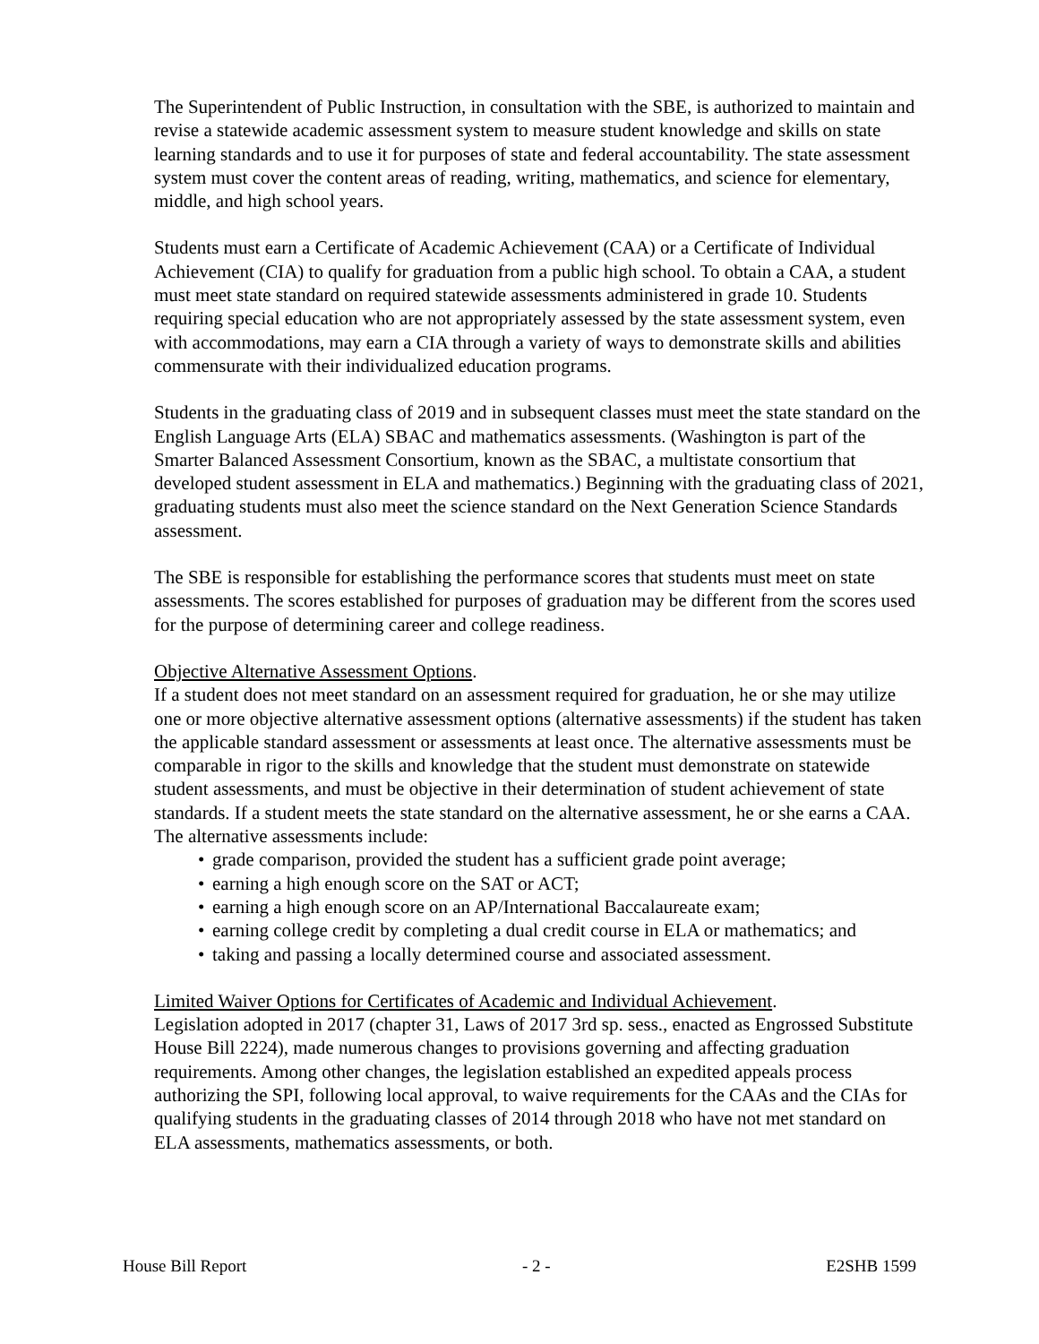The Superintendent of Public Instruction, in consultation with the SBE, is authorized to maintain and revise a statewide academic assessment system to measure student knowledge and skills on state learning standards and to use it for purposes of state and federal accountability. The state assessment system must cover the content areas of reading, writing, mathematics, and science for elementary, middle, and high school years.
Students must earn a Certificate of Academic Achievement (CAA) or a Certificate of Individual Achievement (CIA) to qualify for graduation from a public high school. To obtain a CAA, a student must meet state standard on required statewide assessments administered in grade 10. Students requiring special education who are not appropriately assessed by the state assessment system, even with accommodations, may earn a CIA through a variety of ways to demonstrate skills and abilities commensurate with their individualized education programs.
Students in the graduating class of 2019 and in subsequent classes must meet the state standard on the English Language Arts (ELA) SBAC and mathematics assessments. (Washington is part of the Smarter Balanced Assessment Consortium, known as the SBAC, a multistate consortium that developed student assessment in ELA and mathematics.) Beginning with the graduating class of 2021, graduating students must also meet the science standard on the Next Generation Science Standards assessment.
The SBE is responsible for establishing the performance scores that students must meet on state assessments. The scores established for purposes of graduation may be different from the scores used for the purpose of determining career and college readiness.
Objective Alternative Assessment Options.
If a student does not meet standard on an assessment required for graduation, he or she may utilize one or more objective alternative assessment options (alternative assessments) if the student has taken the applicable standard assessment or assessments at least once. The alternative assessments must be comparable in rigor to the skills and knowledge that the student must demonstrate on statewide student assessments, and must be objective in their determination of student achievement of state standards. If a student meets the state standard on the alternative assessment, he or she earns a CAA. The alternative assessments include:
• grade comparison, provided the student has a sufficient grade point average;
• earning a high enough score on the SAT or ACT;
• earning a high enough score on an AP/International Baccalaureate exam;
• earning college credit by completing a dual credit course in ELA or mathematics; and
• taking and passing a locally determined course and associated assessment.
Limited Waiver Options for Certificates of Academic and Individual Achievement.
Legislation adopted in 2017 (chapter 31, Laws of 2017 3rd sp. sess., enacted as Engrossed Substitute House Bill 2224), made numerous changes to provisions governing and affecting graduation requirements. Among other changes, the legislation established an expedited appeals process authorizing the SPI, following local approval, to waive requirements for the CAAs and the CIAs for qualifying students in the graduating classes of 2014 through 2018 who have not met standard on ELA assessments, mathematics assessments, or both.
House Bill Report - 2 - E2SHB 1599